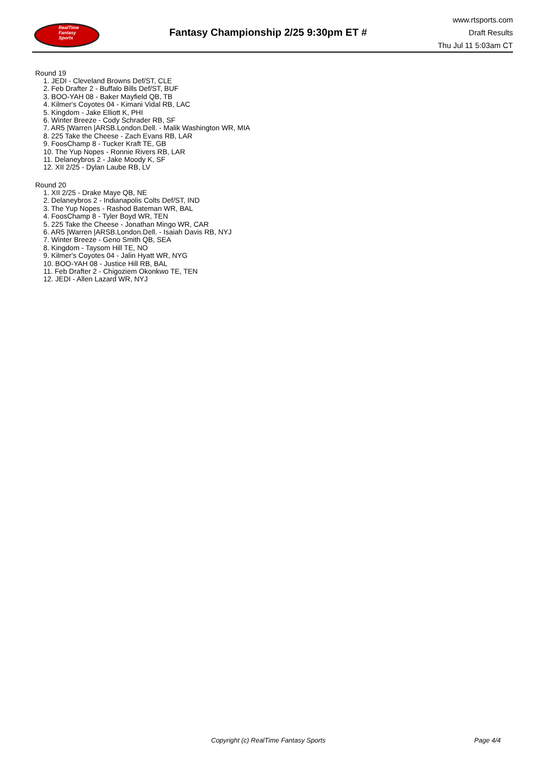RealTime
Fantasy
Sports
Fantasy Championship 2/25 9:30pm ET #
www.rtsports.com
Draft Results
Thu Jul 11 5:03am CT
Round 19
1. JEDI - Cleveland Browns Def/ST, CLE
2. Feb Drafter 2 - Buffalo Bills Def/ST, BUF
3. BOO-YAH 08 - Baker Mayfield QB, TB
4. Kilmer's Coyotes 04 - Kimani Vidal RB, LAC
5. Kingdom - Jake Elliott K, PHI
6. Winter Breeze - Cody Schrader RB, SF
7. AR5 |Warren |ARSB.London.Dell. - Malik Washington WR, MIA
8. 225 Take the Cheese - Zach Evans RB, LAR
9. FoosChamp 8 - Tucker Kraft TE, GB
10. The Yup Nopes - Ronnie Rivers RB, LAR
11. Delaneybros 2 - Jake Moody K, SF
12. XII 2/25 - Dylan Laube RB, LV
Round 20
1. XII 2/25 - Drake Maye QB, NE
2. Delaneybros 2 - Indianapolis Colts Def/ST, IND
3. The Yup Nopes - Rashod Bateman WR, BAL
4. FoosChamp 8 - Tyler Boyd WR, TEN
5. 225 Take the Cheese - Jonathan Mingo WR, CAR
6. AR5 |Warren |ARSB.London.Dell. - Isaiah Davis RB, NYJ
7. Winter Breeze - Geno Smith QB, SEA
8. Kingdom - Taysom Hill TE, NO
9. Kilmer's Coyotes 04 - Jalin Hyatt WR, NYG
10. BOO-YAH 08 - Justice Hill RB, BAL
11. Feb Drafter 2 - Chigoziem Okonkwo TE, TEN
12. JEDI - Allen Lazard WR, NYJ
Copyright (c) RealTime Fantasy Sports Page 4/4